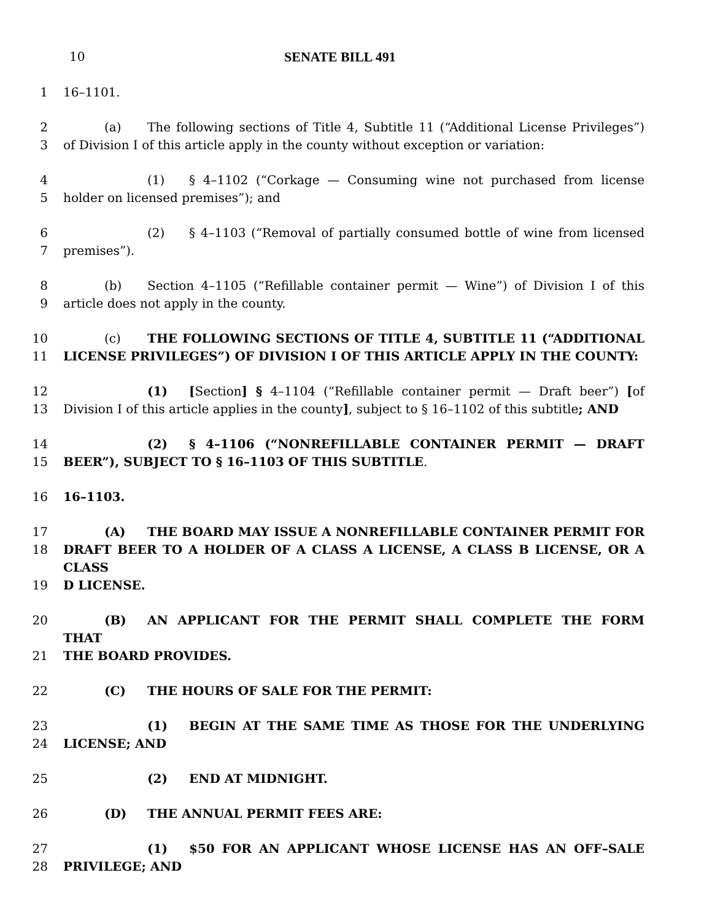10 SENATE BILL 491
1 16–1101.
2 (a) The following sections of Title 4, Subtitle 11 (“Additional License Privileges”)
3 of Division I of this article apply in the county without exception or variation:
4 (1) § 4–1102 (“Corkage — Consuming wine not purchased from license
5 holder on licensed premises”); and
6 (2) § 4–1103 (“Removal of partially consumed bottle of wine from licensed
7 premises”).
8 (b) Section 4–1105 (“Refillable container permit — Wine”) of Division I of this
9 article does not apply in the county.
10 (c) THE FOLLOWING SECTIONS OF TITLE 4, SUBTITLE 11 (“ADDITIONAL
11 LICENSE PRIVILEGES”) OF DIVISION I OF THIS ARTICLE APPLY IN THE COUNTY:
12 (1) [Section] § 4–1104 (“Refillable container permit — Draft beer”) [of
13 Division I of this article applies in the county], subject to § 16–1102 of this subtitle; AND
14 (2) § 4–1106 (“NONREFILLABLE CONTAINER PERMIT — DRAFT
15 BEER”), SUBJECT TO § 16–1103 OF THIS SUBTITLE.
16 16–1103.
17 (A) THE BOARD MAY ISSUE A NONREFILLABLE CONTAINER PERMIT FOR
18 DRAFT BEER TO A HOLDER OF A CLASS A LICENSE, A CLASS B LICENSE, OR A CLASS
19 D LICENSE.
20 (B) AN APPLICANT FOR THE PERMIT SHALL COMPLETE THE FORM THAT
21 THE BOARD PROVIDES.
22 (C) THE HOURS OF SALE FOR THE PERMIT:
23 (1) BEGIN AT THE SAME TIME AS THOSE FOR THE UNDERLYING
24 LICENSE; AND
25 (2) END AT MIDNIGHT.
26 (D) THE ANNUAL PERMIT FEES ARE:
27 (1) $50 FOR AN APPLICANT WHOSE LICENSE HAS AN OFF–SALE
28 PRIVILEGE; AND